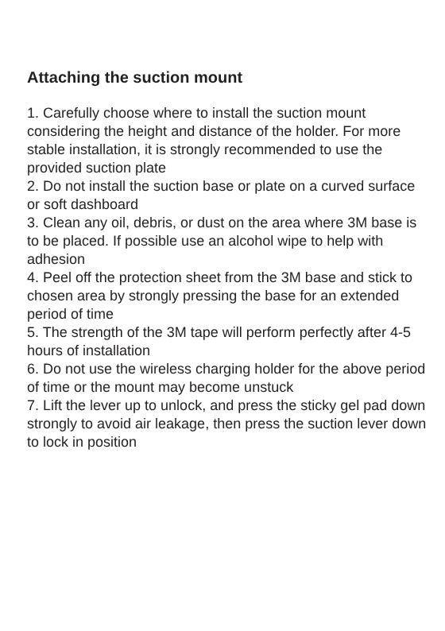Attaching the suction mount
1. Carefully choose where to install the suction mount considering the height and distance of the holder. For more stable installation, it is strongly recommended to use the provided suction plate
2. Do not install the suction base or plate on a curved surface or soft dashboard
3. Clean any oil, debris, or dust on the area where 3M base is to be placed. If possible use an alcohol wipe to help with adhesion
4. Peel off the protection sheet from the 3M base and stick to chosen area by strongly pressing the base for an extended period of time
5. The strength of the 3M tape will perform perfectly after 4-5 hours of installation
6. Do not use the wireless charging holder for the above period of time or the mount may become unstuck
7. Lift the lever up to unlock, and press the sticky gel pad down strongly to avoid air leakage, then press the suction lever down to lock in position